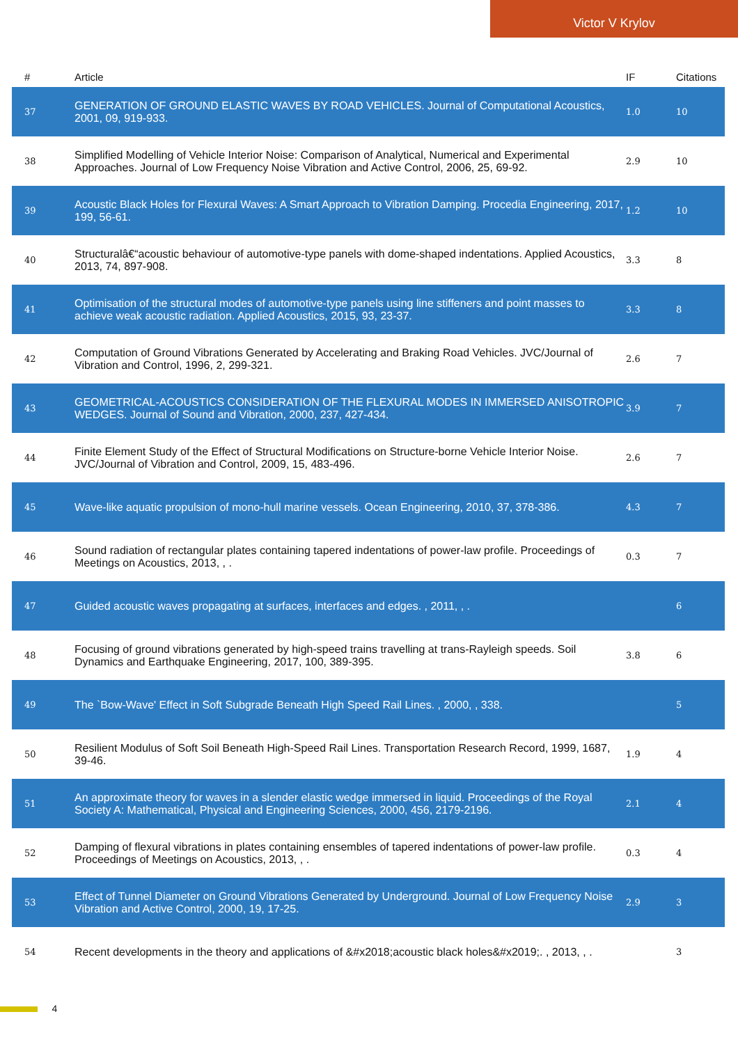Victor V Krylov
| # | Article | IF | Citations |
| --- | --- | --- | --- |
| 37 | GENERATION OF GROUND ELASTIC WAVES BY ROAD VEHICLES. Journal of Computational Acoustics, 2001, 09, 919-933. | 1.0 | 10 |
| 38 | Simplified Modelling of Vehicle Interior Noise: Comparison of Analytical, Numerical and Experimental Approaches. Journal of Low Frequency Noise Vibration and Active Control, 2006, 25, 69-92. | 2.9 | 10 |
| 39 | Acoustic Black Holes for Flexural Waves: A Smart Approach to Vibration Damping. Procedia Engineering, 2017, 199, 56-61. | 1.2 | 10 |
| 40 | Structuralâ€“acoustic behaviour of automotive-type panels with dome-shaped indentations. Applied Acoustics, 2013, 74, 897-908. | 3.3 | 8 |
| 41 | Optimisation of the structural modes of automotive-type panels using line stiffeners and point masses to achieve weak acoustic radiation. Applied Acoustics, 2015, 93, 23-37. | 3.3 | 8 |
| 42 | Computation of Ground Vibrations Generated by Accelerating and Braking Road Vehicles. JVC/Journal of Vibration and Control, 1996, 2, 299-321. | 2.6 | 7 |
| 43 | GEOMETRICAL-ACOUSTICS CONSIDERATION OF THE FLEXURAL MODES IN IMMERSED ANISOTROPIC WEDGES. Journal of Sound and Vibration, 2000, 237, 427-434. | 3.9 | 7 |
| 44 | Finite Element Study of the Effect of Structural Modifications on Structure-borne Vehicle Interior Noise. JVC/Journal of Vibration and Control, 2009, 15, 483-496. | 2.6 | 7 |
| 45 | Wave-like aquatic propulsion of mono-hull marine vessels. Ocean Engineering, 2010, 37, 378-386. | 4.3 | 7 |
| 46 | Sound radiation of rectangular plates containing tapered indentations of power-law profile. Proceedings of Meetings on Acoustics, 2013, , . | 0.3 | 7 |
| 47 | Guided acoustic waves propagating at surfaces, interfaces and edges. , 2011, , . | | 6 |
| 48 | Focusing of ground vibrations generated by high-speed trains travelling at trans-Rayleigh speeds. Soil Dynamics and Earthquake Engineering, 2017, 100, 389-395. | 3.8 | 6 |
| 49 | The `Bow-Wave' Effect in Soft Subgrade Beneath High Speed Rail Lines. , 2000, , 338. | | 5 |
| 50 | Resilient Modulus of Soft Soil Beneath High-Speed Rail Lines. Transportation Research Record, 1999, 1687, 39-46. | 1.9 | 4 |
| 51 | An approximate theory for waves in a slender elastic wedge immersed in liquid. Proceedings of the Royal Society A: Mathematical, Physical and Engineering Sciences, 2000, 456, 2179-2196. | 2.1 | 4 |
| 52 | Damping of flexural vibrations in plates containing ensembles of tapered indentations of power-law profile. Proceedings of Meetings on Acoustics, 2013, , . | 0.3 | 4 |
| 53 | Effect of Tunnel Diameter on Ground Vibrations Generated by Underground. Journal of Low Frequency Noise Vibration and Active Control, 2000, 19, 17-25. | 2.9 | 3 |
| 54 | Recent developments in the theory and applications of &#x2018;acoustic black holes&#x2019;. , 2013, , . | | 3 |
4